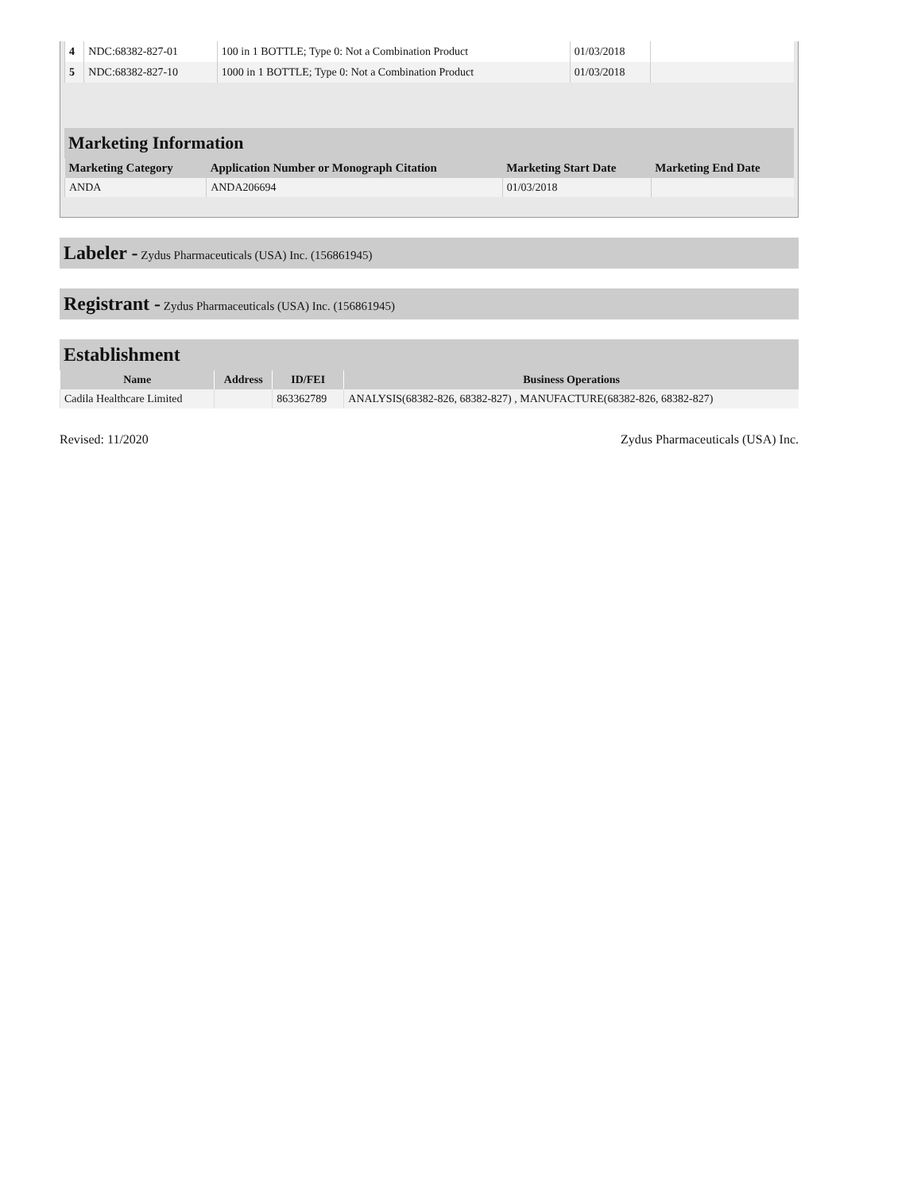| 4 | NDC:68382-827-01 | 100 in 1 BOTTLE; Type 0: Not a Combination Product | 01/03/2018 | |
| 5 | NDC:68382-827-10 | 1000 in 1 BOTTLE; Type 0: Not a Combination Product | 01/03/2018 | |
Marketing Information
| Marketing Category | Application Number or Monograph Citation | Marketing Start Date | Marketing End Date |
| --- | --- | --- | --- |
| ANDA | ANDA206694 | 01/03/2018 | |
Labeler - Zydus Pharmaceuticals (USA) Inc. (156861945)
Registrant - Zydus Pharmaceuticals (USA) Inc. (156861945)
Establishment
| Name | Address | ID/FEI | Business Operations |
| --- | --- | --- | --- |
| Cadila Healthcare Limited | | 863362789 | ANALYSIS(68382-826, 68382-827) , MANUFACTURE(68382-826, 68382-827) |
Revised: 11/2020 Zydus Pharmaceuticals (USA) Inc.